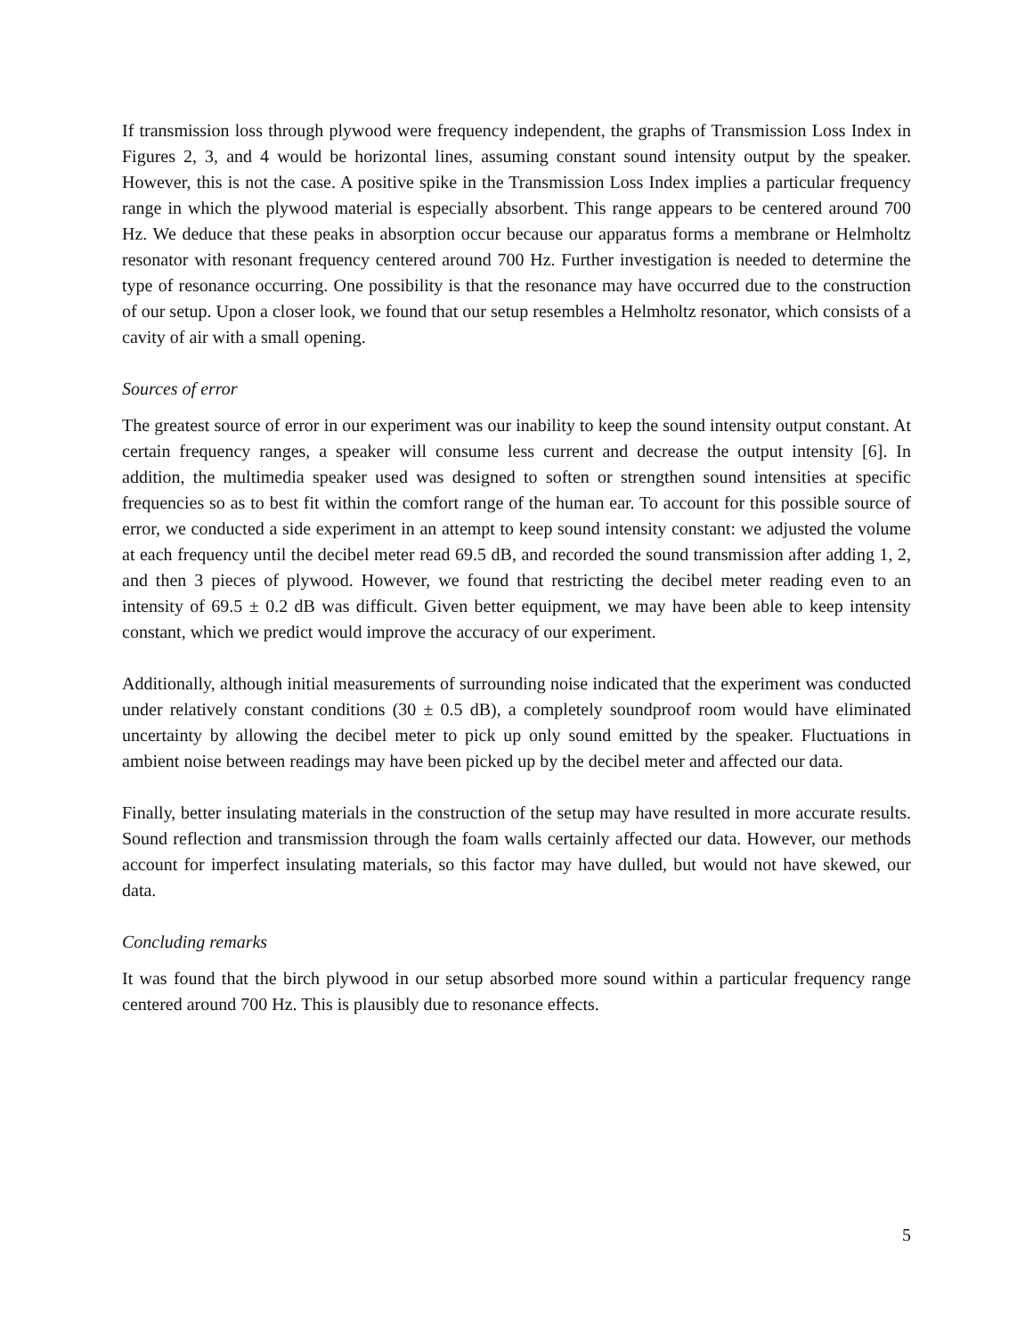If transmission loss through plywood were frequency independent, the graphs of Transmission Loss Index in Figures 2, 3, and 4 would be horizontal lines, assuming constant sound intensity output by the speaker. However, this is not the case. A positive spike in the Transmission Loss Index implies a particular frequency range in which the plywood material is especially absorbent. This range appears to be centered around 700 Hz. We deduce that these peaks in absorption occur because our apparatus forms a membrane or Helmholtz resonator with resonant frequency centered around 700 Hz. Further investigation is needed to determine the type of resonance occurring. One possibility is that the resonance may have occurred due to the construction of our setup. Upon a closer look, we found that our setup resembles a Helmholtz resonator, which consists of a cavity of air with a small opening.
Sources of error
The greatest source of error in our experiment was our inability to keep the sound intensity output constant. At certain frequency ranges, a speaker will consume less current and decrease the output intensity [6]. In addition, the multimedia speaker used was designed to soften or strengthen sound intensities at specific frequencies so as to best fit within the comfort range of the human ear. To account for this possible source of error, we conducted a side experiment in an attempt to keep sound intensity constant: we adjusted the volume at each frequency until the decibel meter read 69.5 dB, and recorded the sound transmission after adding 1, 2, and then 3 pieces of plywood. However, we found that restricting the decibel meter reading even to an intensity of 69.5 ± 0.2 dB was difficult. Given better equipment, we may have been able to keep intensity constant, which we predict would improve the accuracy of our experiment.
Additionally, although initial measurements of surrounding noise indicated that the experiment was conducted under relatively constant conditions (30 ± 0.5 dB), a completely soundproof room would have eliminated uncertainty by allowing the decibel meter to pick up only sound emitted by the speaker. Fluctuations in ambient noise between readings may have been picked up by the decibel meter and affected our data.
Finally, better insulating materials in the construction of the setup may have resulted in more accurate results. Sound reflection and transmission through the foam walls certainly affected our data. However, our methods account for imperfect insulating materials, so this factor may have dulled, but would not have skewed, our data.
Concluding remarks
It was found that the birch plywood in our setup absorbed more sound within a particular frequency range centered around 700 Hz. This is plausibly due to resonance effects.
5